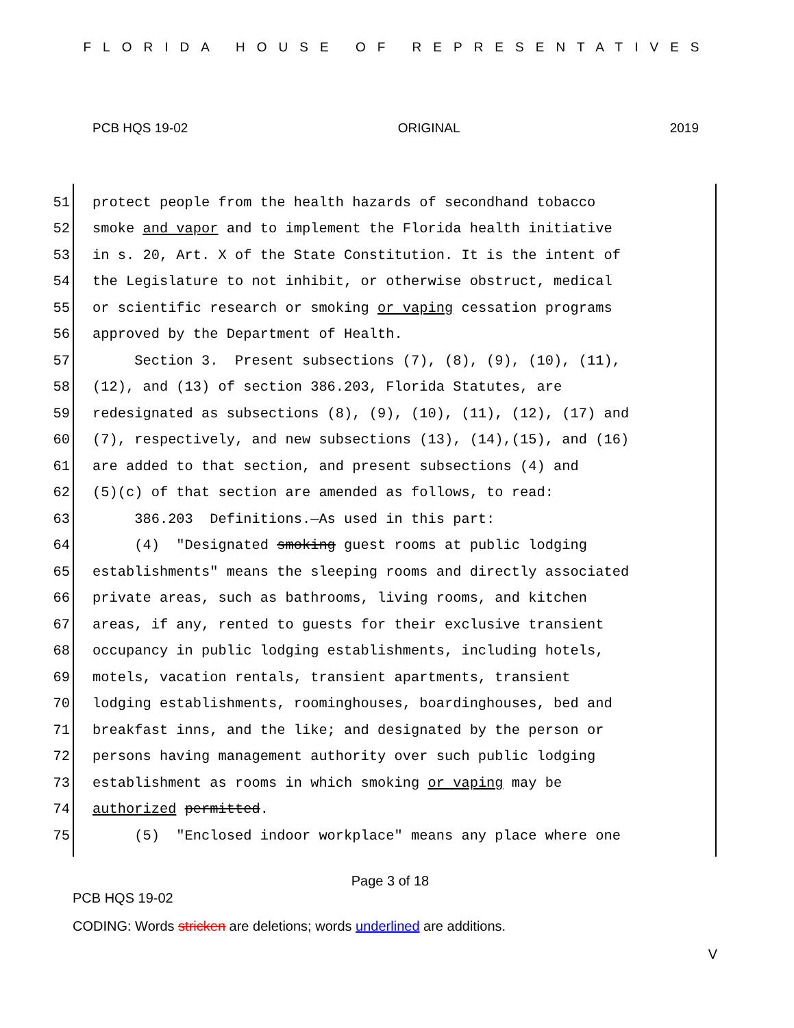FLORIDA HOUSE OF REPRESENTATIVES
PCB HQS 19-02 ORIGINAL 2019
51 protect people from the health hazards of secondhand tobacco
52 smoke and vapor and to implement the Florida health initiative
53 in s. 20, Art. X of the State Constitution. It is the intent of
54 the Legislature to not inhibit, or otherwise obstruct, medical
55 or scientific research or smoking or vaping cessation programs
56 approved by the Department of Health.
57 Section 3. Present subsections (7), (8), (9), (10), (11),
58 (12), and (13) of section 386.203, Florida Statutes, are
59 redesignated as subsections (8), (9), (10), (11), (12), (17) and
60 (7), respectively, and new subsections (13), (14),(15), and (16)
61 are added to that section, and present subsections (4) and
62 (5)(c) of that section are amended as follows, to read:
63 386.203 Definitions.—As used in this part:
64 (4) "Designated smoking guest rooms at public lodging
65 establishments" means the sleeping rooms and directly associated
66 private areas, such as bathrooms, living rooms, and kitchen
67 areas, if any, rented to guests for their exclusive transient
68 occupancy in public lodging establishments, including hotels,
69 motels, vacation rentals, transient apartments, transient
70 lodging establishments, roominghouses, boardinghouses, bed and
71 breakfast inns, and the like; and designated by the person or
72 persons having management authority over such public lodging
73 establishment as rooms in which smoking or vaping may be
74 authorized permitted.
75 (5) "Enclosed indoor workplace" means any place where one
Page 3 of 18
PCB HQS 19-02
CODING: Words stricken are deletions; words underlined are additions.
V